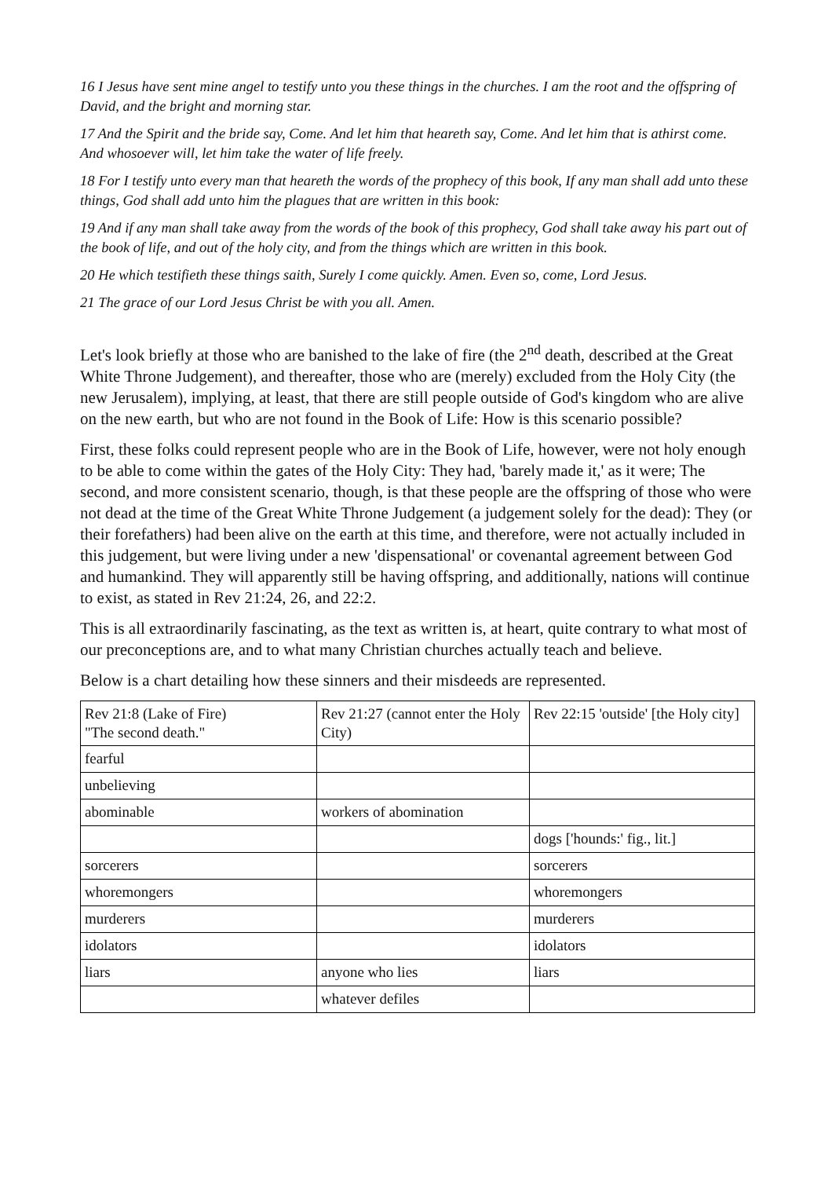16 I Jesus have sent mine angel to testify unto you these things in the churches. I am the root and the offspring of David, and the bright and morning star.
17 And the Spirit and the bride say, Come. And let him that heareth say, Come. And let him that is athirst come. And whosoever will, let him take the water of life freely.
18 For I testify unto every man that heareth the words of the prophecy of this book, If any man shall add unto these things, God shall add unto him the plagues that are written in this book:
19 And if any man shall take away from the words of the book of this prophecy, God shall take away his part out of the book of life, and out of the holy city, and from the things which are written in this book.
20 He which testifieth these things saith, Surely I come quickly. Amen. Even so, come, Lord Jesus.
21 The grace of our Lord Jesus Christ be with you all. Amen.
Let's look briefly at those who are banished to the lake of fire (the 2<sup>nd</sup> death, described at the Great White Throne Judgement), and thereafter, those who are (merely) excluded from the Holy City (the new Jerusalem), implying, at least, that there are still people outside of God's kingdom who are alive on the new earth, but who are not found in the Book of Life: How is this scenario possible?
First, these folks could represent people who are in the Book of Life, however, were not holy enough to be able to come within the gates of the Holy City: They had, 'barely made it,' as it were; The second, and more consistent scenario, though, is that these people are the offspring of those who were not dead at the time of the Great White Throne Judgement (a judgement solely for the dead): They (or their forefathers) had been alive on the earth at this time, and therefore, were not actually included in this judgement, but were living under a new 'dispensational' or covenantal agreement between God and humankind. They will apparently still be having offspring, and additionally, nations will continue to exist, as stated in Rev 21:24, 26, and 22:2.
This is all extraordinarily fascinating, as the text as written is, at heart, quite contrary to what most of our preconceptions are, and to what many Christian churches actually teach and believe.
Below is a chart detailing how these sinners and their misdeeds are represented.
| Rev 21:8 (Lake of Fire) "The second death." | Rev 21:27 (cannot enter the Holy City) | Rev 22:15 'outside' [the Holy city] |
| fearful | | |
| unbelieving | | |
| abominable | workers of abomination | |
| | | dogs ['hounds:' fig., lit.] |
| sorcerers | | sorcerers |
| whoremongers | | whoremongers |
| murderers | | murderers |
| idolators | | idolators |
| liars | anyone who lies | liars |
| | whatever defiles | |